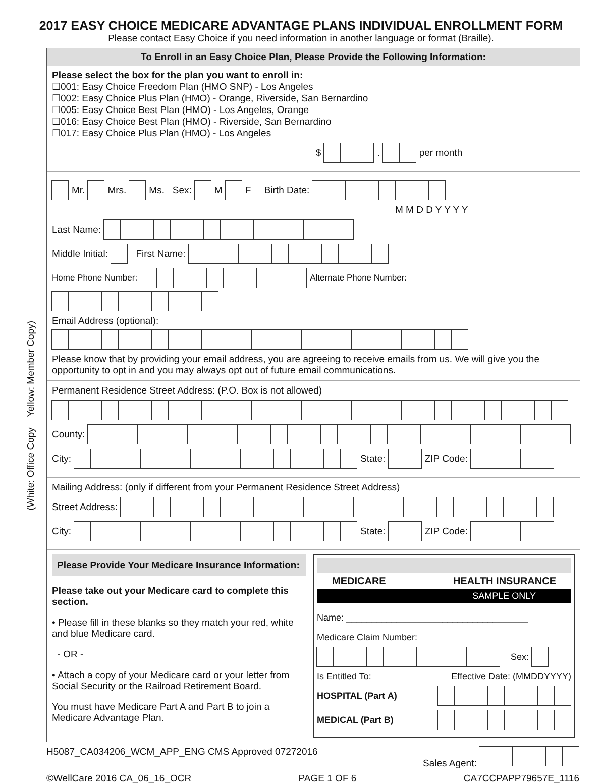(White: Office Copy Yellow: Member Copy)
2017 EASY CHOICE MEDICARE ADVANTAGE PLANS INDIVIDUAL ENROLLMENT FORM
Please contact Easy Choice if you need information in another language or format (Braille).
To Enroll in an Easy Choice Plan, Please Provide the Following Information:
Please select the box for the plan you want to enroll in:
☐001: Easy Choice Freedom Plan (HMO SNP) - Los Angeles
☐002: Easy Choice Plus Plan (HMO) - Orange, Riverside, San Bernardino
☐005: Easy Choice Best Plan (HMO) - Los Angeles, Orange
☐016: Easy Choice Best Plan (HMO) - Riverside, San Bernardino
☐017: Easy Choice Plus Plan (HMO) - Los Angeles
$ . per month
Mr. Mrs. Ms. Sex: M F Birth Date:
M M D D Y Y Y Y
Last Name:
Middle Initial: First Name:
Home Phone Number: Alternate Phone Number:
Email Address (optional):
Please know that by providing your email address, you are agreeing to receive emails from us. We will give you the opportunity to opt in and you may always opt out of future email communications.
Permanent Residence Street Address: (P.O. Box is not allowed)
County:
City: State: ZIP Code:
Mailing Address: (only if different from your Permanent Residence Street Address)
Street Address:
City: State: ZIP Code:
Please Provide Your Medicare Insurance Information:
Please take out your Medicare card to complete this section.
• Please fill in these blanks so they match your red, white and blue Medicare card.
- OR -
• Attach a copy of your Medicare card or your letter from Social Security or the Railroad Retirement Board.
You must have Medicare Part A and Part B to join a Medicare Advantage Plan.
MEDICARE HEALTH INSURANCE
SAMPLE ONLY
Name: ____________________________________
Medicare Claim Number:
Sex:
Is Entitled To: Effective Date: (MMDDYYYY)
HOSPITAL (Part A)
MEDICAL (Part B)
H5087_CA034206_WCM_APP_ENG CMS Approved 07272016 Sales Agent:
©WellCare 2016 CA_06_16_OCR PAGE 1 OF 6 CA7CCPAPP79657E_1116